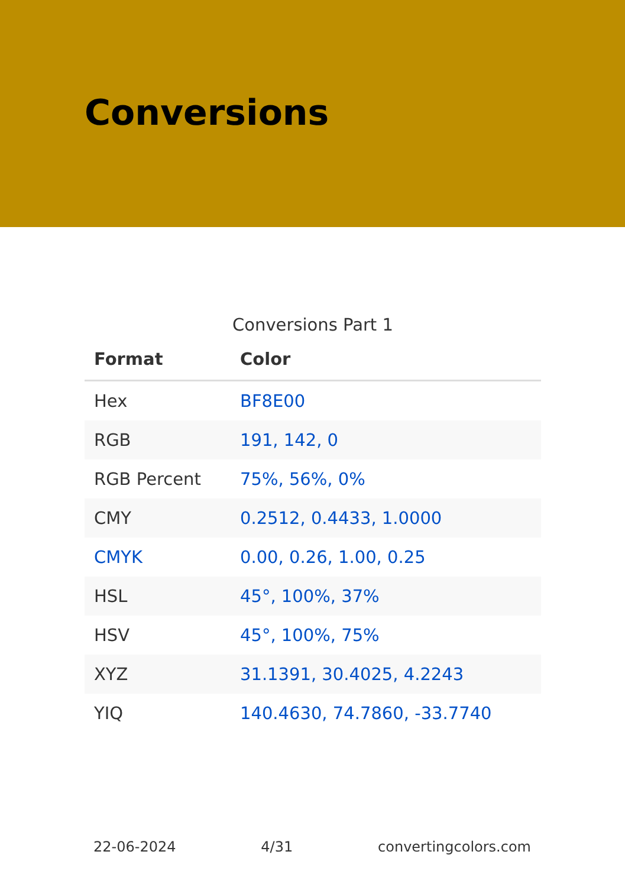Conversions
Conversions Part 1
| Format | Color |
| --- | --- |
| Hex | BF8E00 |
| RGB | 191, 142, 0 |
| RGB Percent | 75%, 56%, 0% |
| CMY | 0.2512, 0.4433, 1.0000 |
| CMYK | 0.00, 0.26, 1.00, 0.25 |
| HSL | 45°, 100%, 37% |
| HSV | 45°, 100%, 75% |
| XYZ | 31.1391, 30.4025, 4.2243 |
| YIQ | 140.4630, 74.7860, -33.7740 |
22-06-2024 4/31 convertingcolors.com